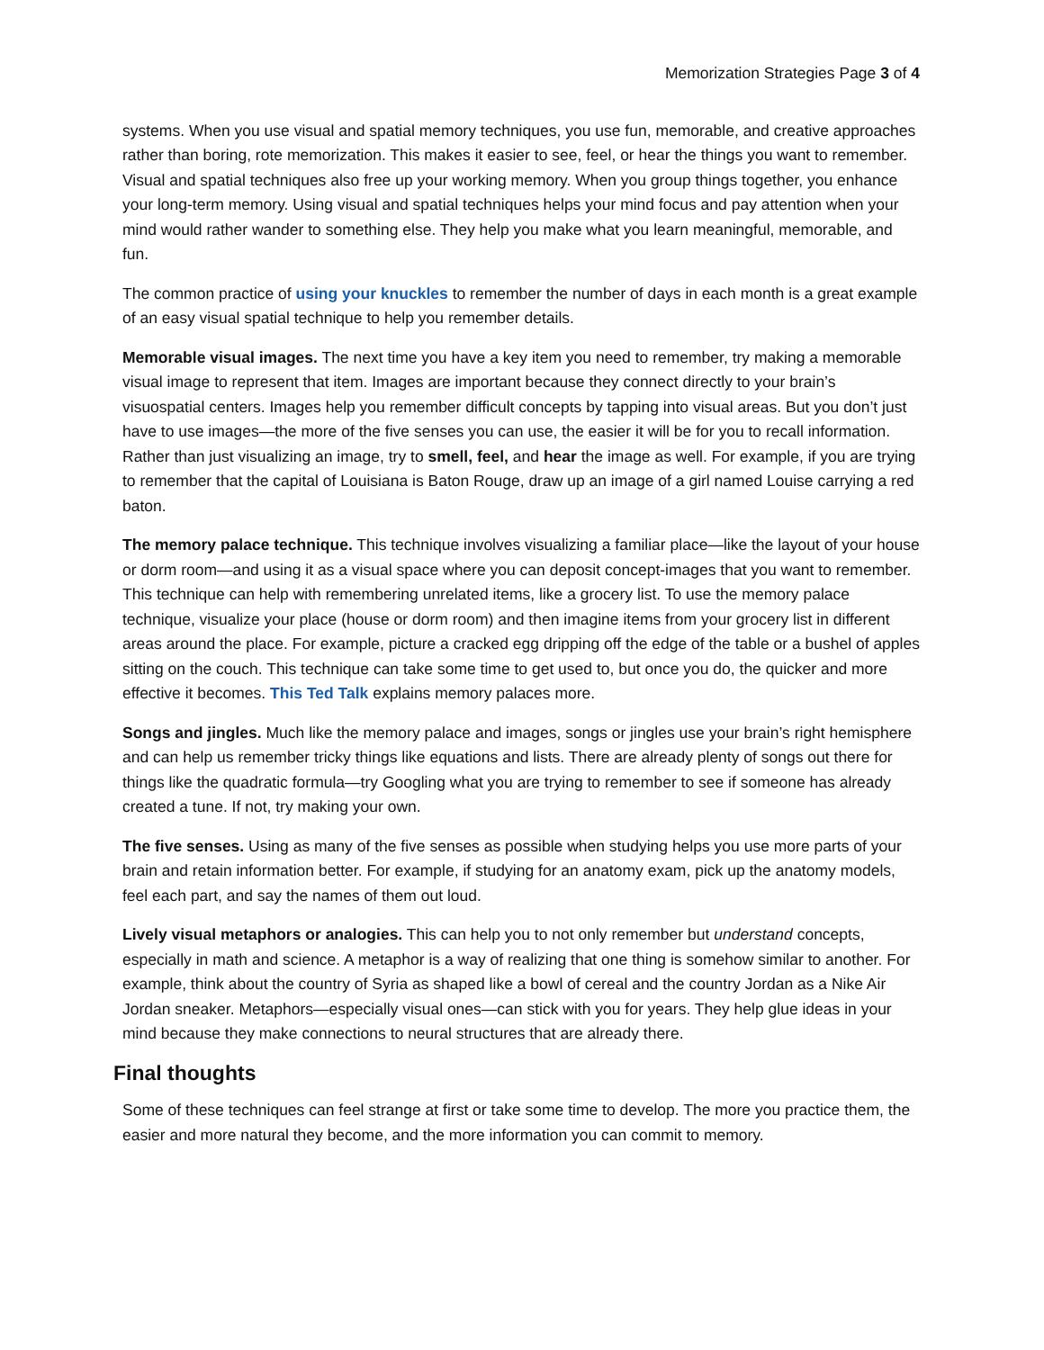Memorization Strategies Page 3 of 4
systems. When you use visual and spatial memory techniques, you use fun, memorable, and creative approaches rather than boring, rote memorization. This makes it easier to see, feel, or hear the things you want to remember. Visual and spatial techniques also free up your working memory. When you group things together, you enhance your long-term memory. Using visual and spatial techniques helps your mind focus and pay attention when your mind would rather wander to something else. They help you make what you learn meaningful, memorable, and fun.
The common practice of using your knuckles to remember the number of days in each month is a great example of an easy visual spatial technique to help you remember details.
Memorable visual images. The next time you have a key item you need to remember, try making a memorable visual image to represent that item. Images are important because they connect directly to your brain’s visuospatial centers. Images help you remember difficult concepts by tapping into visual areas. But you don’t just have to use images—the more of the five senses you can use, the easier it will be for you to recall information. Rather than just visualizing an image, try to smell, feel, and hear the image as well. For example, if you are trying to remember that the capital of Louisiana is Baton Rouge, draw up an image of a girl named Louise carrying a red baton.
The memory palace technique. This technique involves visualizing a familiar place—like the layout of your house or dorm room—and using it as a visual space where you can deposit concept-images that you want to remember. This technique can help with remembering unrelated items, like a grocery list. To use the memory palace technique, visualize your place (house or dorm room) and then imagine items from your grocery list in different areas around the place. For example, picture a cracked egg dripping off the edge of the table or a bushel of apples sitting on the couch. This technique can take some time to get used to, but once you do, the quicker and more effective it becomes. This Ted Talk explains memory palaces more.
Songs and jingles. Much like the memory palace and images, songs or jingles use your brain’s right hemisphere and can help us remember tricky things like equations and lists. There are already plenty of songs out there for things like the quadratic formula—try Googling what you are trying to remember to see if someone has already created a tune. If not, try making your own.
The five senses. Using as many of the five senses as possible when studying helps you use more parts of your brain and retain information better. For example, if studying for an anatomy exam, pick up the anatomy models, feel each part, and say the names of them out loud.
Lively visual metaphors or analogies. This can help you to not only remember but understand concepts, especially in math and science. A metaphor is a way of realizing that one thing is somehow similar to another. For example, think about the country of Syria as shaped like a bowl of cereal and the country Jordan as a Nike Air Jordan sneaker. Metaphors—especially visual ones—can stick with you for years. They help glue ideas in your mind because they make connections to neural structures that are already there.
Final thoughts
Some of these techniques can feel strange at first or take some time to develop. The more you practice them, the easier and more natural they become, and the more information you can commit to memory.